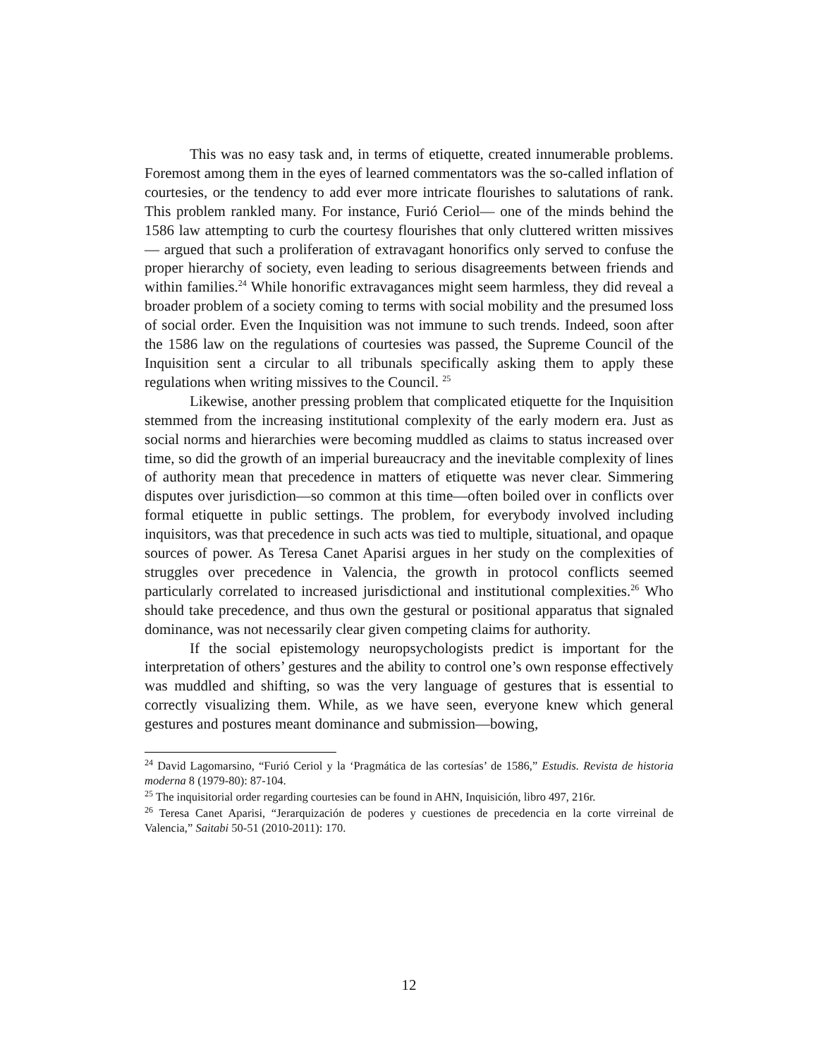This was no easy task and, in terms of etiquette, created innumerable problems. Foremost among them in the eyes of learned commentators was the so-called inflation of courtesies, or the tendency to add ever more intricate flourishes to salutations of rank. This problem rankled many. For instance, Furió Ceriol— one of the minds behind the 1586 law attempting to curb the courtesy flourishes that only cluttered written missives— argued that such a proliferation of extravagant honorifics only served to confuse the proper hierarchy of society, even leading to serious disagreements between friends and within families.<sup>24</sup> While honorific extravagances might seem harmless, they did reveal a broader problem of a society coming to terms with social mobility and the presumed loss of social order. Even the Inquisition was not immune to such trends. Indeed, soon after the 1586 law on the regulations of courtesies was passed, the Supreme Council of the Inquisition sent a circular to all tribunals specifically asking them to apply these regulations when writing missives to the Council. <sup>25</sup>
Likewise, another pressing problem that complicated etiquette for the Inquisition stemmed from the increasing institutional complexity of the early modern era. Just as social norms and hierarchies were becoming muddled as claims to status increased over time, so did the growth of an imperial bureaucracy and the inevitable complexity of lines of authority mean that precedence in matters of etiquette was never clear. Simmering disputes over jurisdiction—so common at this time—often boiled over in conflicts over formal etiquette in public settings. The problem, for everybody involved including inquisitors, was that precedence in such acts was tied to multiple, situational, and opaque sources of power. As Teresa Canet Aparisi argues in her study on the complexities of struggles over precedence in Valencia, the growth in protocol conflicts seemed particularly correlated to increased jurisdictional and institutional complexities.<sup>26</sup> Who should take precedence, and thus own the gestural or positional apparatus that signaled dominance, was not necessarily clear given competing claims for authority.
If the social epistemology neuropsychologists predict is important for the interpretation of others’ gestures and the ability to control one’s own response effectively was muddled and shifting, so was the very language of gestures that is essential to correctly visualizing them. While, as we have seen, everyone knew which general gestures and postures meant dominance and submission—bowing,
<sup>24</sup> David Lagomarsino, “Furió Ceriol y la ‘Pragmática de las cortesías’ de 1586,” Estudis. Revista de historia moderna 8 (1979-80): 87-104.
<sup>25</sup> The inquisitorial order regarding courtesies can be found in AHN, Inquisición, libro 497, 216r.
<sup>26</sup> Teresa Canet Aparisi, “Jerarquización de poderes y cuestiones de precedencia en la corte virreinal de Valencia,” Saitabi 50-51 (2010-2011): 170.
12